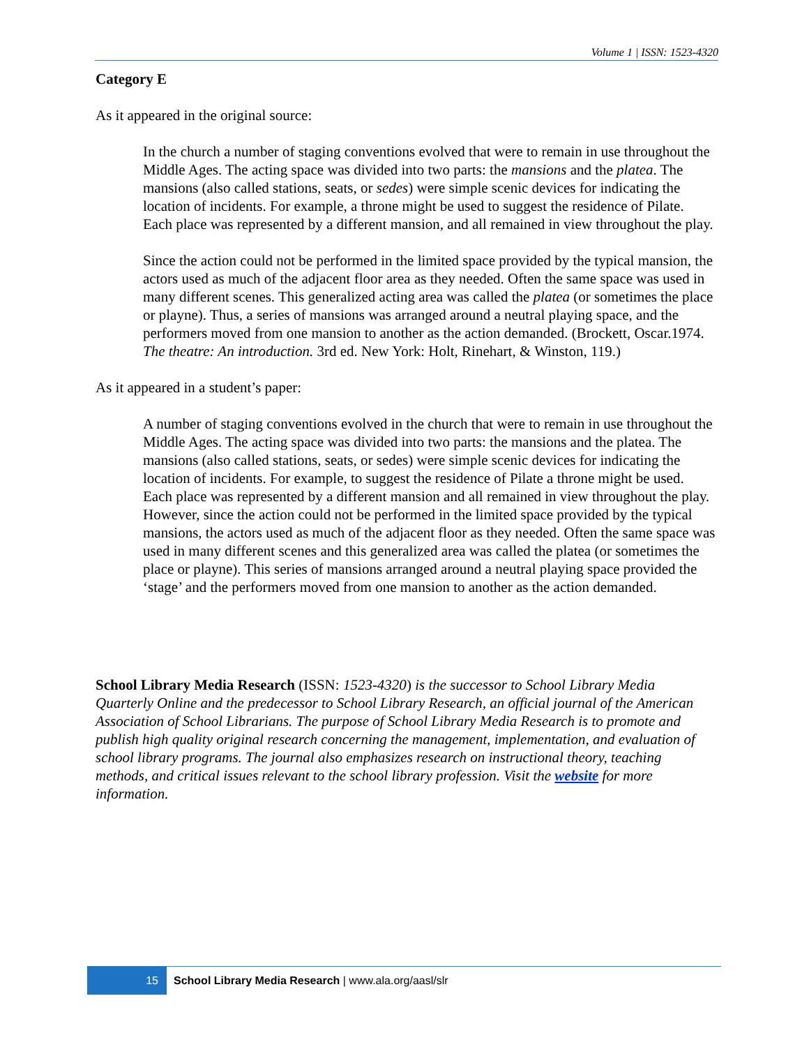Volume 1 | ISSN: 1523-4320
Category E
As it appeared in the original source:
In the church a number of staging conventions evolved that were to remain in use throughout the Middle Ages. The acting space was divided into two parts: the mansions and the platea. The mansions (also called stations, seats, or sedes) were simple scenic devices for indicating the location of incidents. For example, a throne might be used to suggest the residence of Pilate. Each place was represented by a different mansion, and all remained in view throughout the play.
Since the action could not be performed in the limited space provided by the typical mansion, the actors used as much of the adjacent floor area as they needed. Often the same space was used in many different scenes. This generalized acting area was called the platea (or sometimes the place or playne). Thus, a series of mansions was arranged around a neutral playing space, and the performers moved from one mansion to another as the action demanded. (Brockett, Oscar.1974. The theatre: An introduction. 3rd ed. New York: Holt, Rinehart, & Winston, 119.)
As it appeared in a student’s paper:
A number of staging conventions evolved in the church that were to remain in use throughout the Middle Ages. The acting space was divided into two parts: the mansions and the platea. The mansions (also called stations, seats, or sedes) were simple scenic devices for indicating the location of incidents. For example, to suggest the residence of Pilate a throne might be used. Each place was represented by a different mansion and all remained in view throughout the play. However, since the action could not be performed in the limited space provided by the typical mansions, the actors used as much of the adjacent floor as they needed. Often the same space was used in many different scenes and this generalized area was called the platea (or sometimes the place or playne). This series of mansions arranged around a neutral playing space provided the ‘stage’ and the performers moved from one mansion to another as the action demanded.
School Library Media Research (ISSN: 1523-4320) is the successor to School Library Media Quarterly Online and the predecessor to School Library Research, an official journal of the American Association of School Librarians. The purpose of School Library Media Research is to promote and publish high quality original research concerning the management, implementation, and evaluation of school library programs. The journal also emphasizes research on instructional theory, teaching methods, and critical issues relevant to the school library profession. Visit the website for more information.
15 School Library Media Research | www.ala.org/aasl/slr